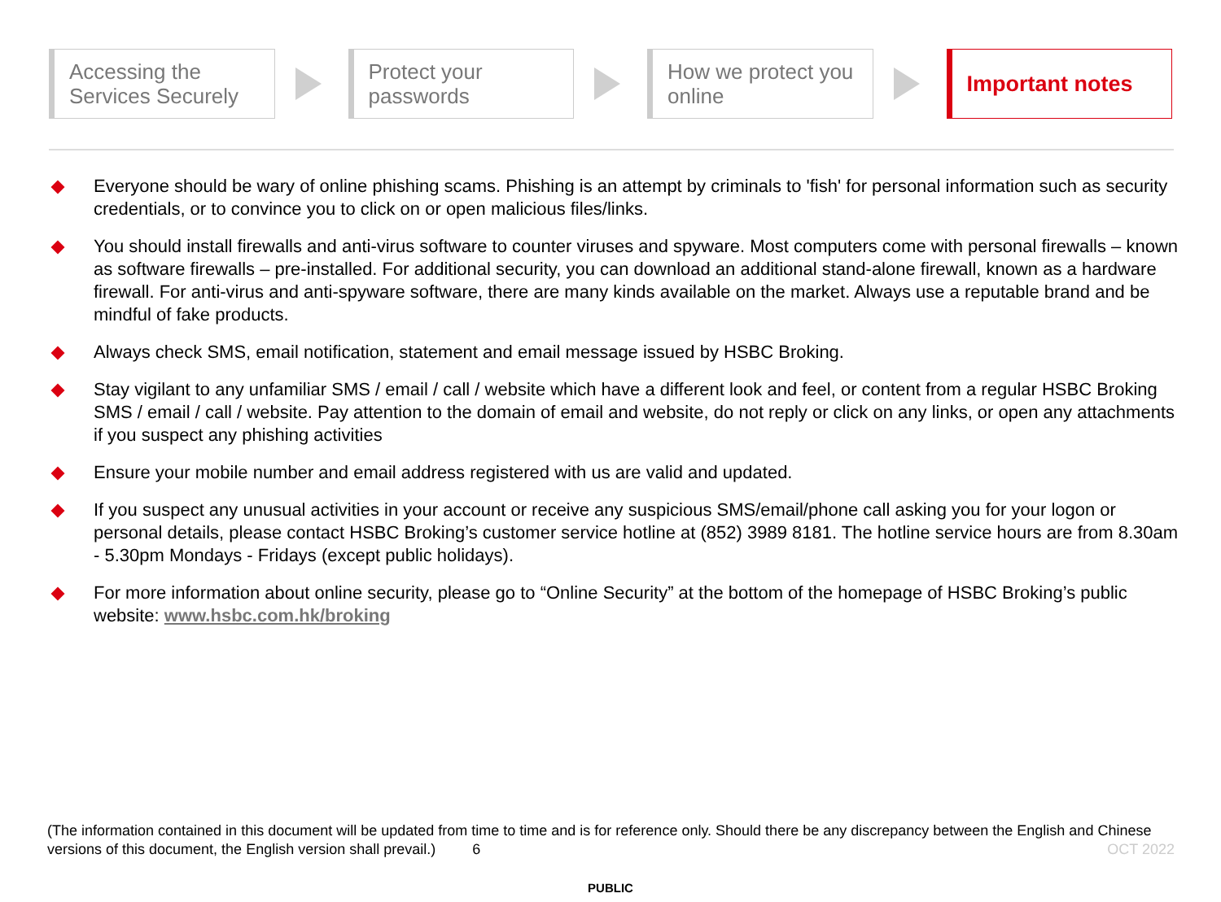Accessing the
Services Securely
Protect your
passwords
How we protect you
online
Important notes
Everyone should be wary of online phishing scams. Phishing is an attempt by criminals to 'fish' for personal information such as security credentials, or to convince you to click on or open malicious files/links.
You should install firewalls and anti-virus software to counter viruses and spyware. Most computers come with personal firewalls – known as software firewalls – pre-installed. For additional security, you can download an additional stand-alone firewall, known as a hardware firewall. For anti-virus and anti-spyware software, there are many kinds available on the market. Always use a reputable brand and be mindful of fake products.
Always check SMS, email notification, statement and email message issued by HSBC Broking.
Stay vigilant to any unfamiliar SMS / email / call / website which have a different look and feel, or content from a regular HSBC Broking SMS / email / call / website. Pay attention to the domain of email and website, do not reply or click on any links, or open any attachments if you suspect any phishing activities
Ensure your mobile number and email address registered with us are valid and updated.
If you suspect any unusual activities in your account or receive any suspicious SMS/email/phone call asking you for your logon or personal details, please contact HSBC Broking’s customer service hotline at (852) 3989 8181. The hotline service hours are from 8.30am - 5.30pm Mondays - Fridays (except public holidays).
For more information about online security, please go to “Online Security” at the bottom of the homepage of HSBC Broking’s public website: www.hsbc.com.hk/broking
(The information contained in this document will be updated from time to time and is for reference only. Should there be any discrepancy between the English and Chinese versions of this document, the English version shall prevail.) 6 OCT 2022
PUBLIC